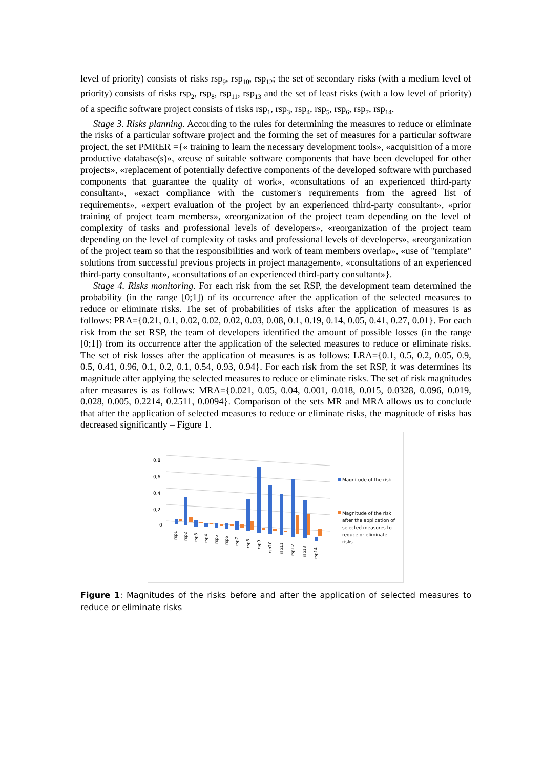level of priority) consists of risks rsp<sub>9</sub>, rsp<sub>10</sub>, rsp<sub>12</sub>; the set of secondary risks (with a medium level of priority) consists of risks rsp<sub>2</sub>, rsp<sub>8</sub>, rsp<sub>11</sub>, rsp<sub>13</sub> and the set of least risks (with a low level of priority) of a specific software project consists of risks rsp<sub>1</sub>, rsp<sub>3</sub>, rsp<sub>4</sub>, rsp<sub>5</sub>, rsp<sub>6</sub>, rsp<sub>7</sub>, rsp<sub>14</sub>.
Stage 3. Risks planning. According to the rules for determining the measures to reduce or eliminate the risks of a particular software project and the forming the set of measures for a particular software project, the set PMRER ={« training to learn the necessary development tools», «acquisition of a more productive database(s)», «reuse of suitable software components that have been developed for other projects», «replacement of potentially defective components of the developed software with purchased components that guarantee the quality of work», «consultations of an experienced third-party consultant», «exact compliance with the customer's requirements from the agreed list of requirements», «expert evaluation of the project by an experienced third-party consultant», «prior training of project team members», «reorganization of the project team depending on the level of complexity of tasks and professional levels of developers», «reorganization of the project team depending on the level of complexity of tasks and professional levels of developers», «reorganization of the project team so that the responsibilities and work of team members overlap», «use of "template" solutions from successful previous projects in project management», «consultations of an experienced third-party consultant», «consultations of an experienced third-party consultant»}.
Stage 4. Risks monitoring. For each risk from the set RSP, the development team determined the probability (in the range [0;1]) of its occurrence after the application of the selected measures to reduce or eliminate risks. The set of probabilities of risks after the application of measures is as follows: PRA={0.21, 0.1, 0.02, 0.02, 0.02, 0.03, 0.08, 0.1, 0.19, 0.14, 0.05, 0.41, 0.27, 0.01}. For each risk from the set RSP, the team of developers identified the amount of possible losses (in the range [0;1]) from its occurrence after the application of the selected measures to reduce or eliminate risks. The set of risk losses after the application of measures is as follows: LRA={0.1, 0.5, 0.2, 0.05, 0.9, 0.5, 0.41, 0.96, 0.1, 0.2, 0.1, 0.54, 0.93, 0.94}. For each risk from the set RSP, it was determines its magnitude after applying the selected measures to reduce or eliminate risks. The set of risk magnitudes after measures is as follows: MRA={0.021, 0.05, 0.04, 0.001, 0.018, 0.015, 0.0328, 0.096, 0.019, 0.028, 0.005, 0.2214, 0.2511, 0.0094}. Comparison of the sets MR and MRA allows us to conclude that after the application of selected measures to reduce or eliminate risks, the magnitude of risks has decreased significantly – Figure 1.
0,8
0,6
0,4
0,2
0
rsp1
rsp2
rsp3
rsp4
rsp5
rsp6
rsp7
rsp8
rsp9
rsp10
rsp11
rsp12
rsp13
rsp14
Magnitude of the risk
Magnitude of the risk
after the application of
selected measures to
reduce or eliminate
risks
Figure 1: Magnitudes of the risks before and after the application of selected measures to reduce or eliminate risks